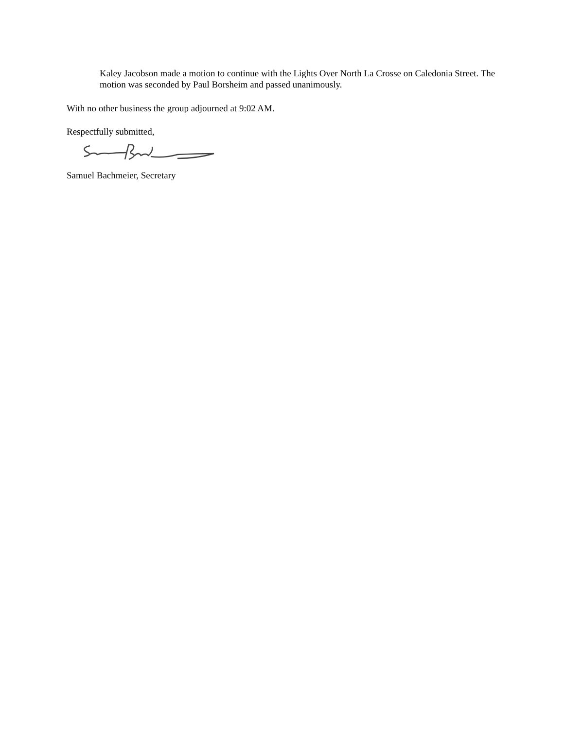Kaley Jacobson made a motion to continue with the Lights Over North La Crosse on Caledonia Street. The motion was seconded by Paul Borsheim and passed unanimously.
With no other business the group adjourned at 9:02 AM.
Respectfully submitted,
Samuel Bachmeier, Secretary